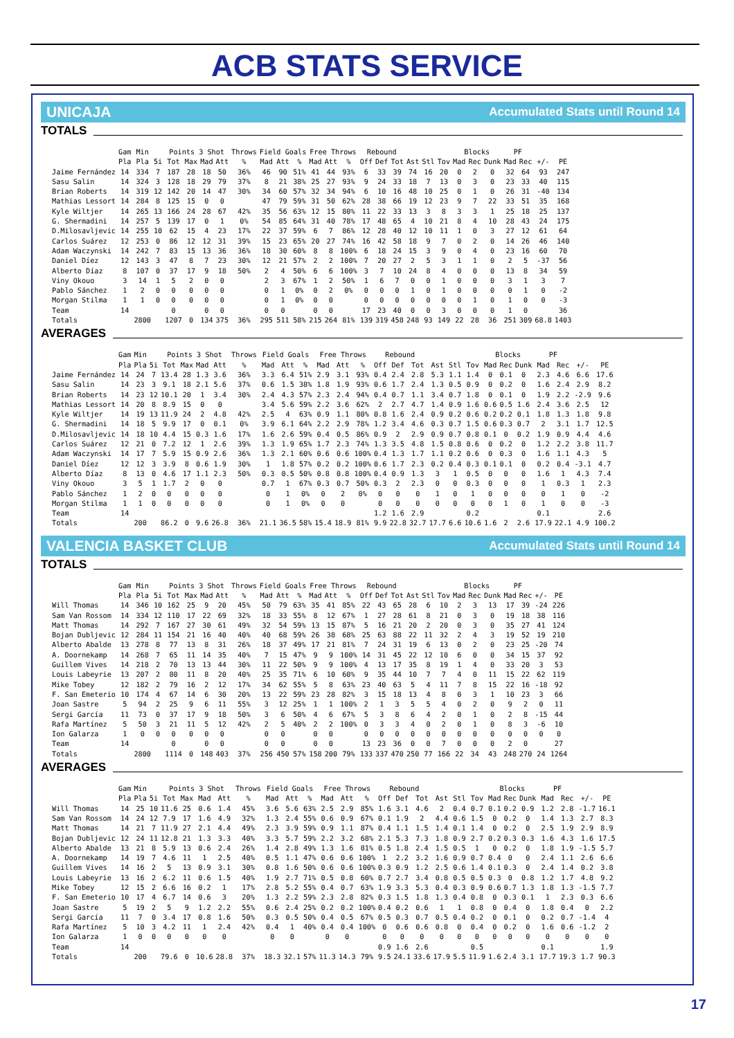ACB STATS SERVICE
UNICAJA Accumulated Stats until Round 14
TOTALS
| | Gam | Min | | Points 3 Shot | | | | Throws | Field Goals | | | Free Throws | | | Rebound | | | | | | Blocks | | | PF | | | |
| --- | --- | --- | --- | --- | --- | --- | --- | --- | --- | --- | --- | --- | --- | --- | --- | --- | --- | --- | --- | --- | --- | --- | --- | --- | --- | --- | --- |
| | Pla | Pla | 5i | Tot | Max | Mad | Att | % | Mad | Att | % | Mad | Att | % | Off | Def | Tot | Ast | Stl | Tov | Mad | Rec | Dunk | Mad | Rec | +/- | PE |
| Jaime Fernández | 14 | 334 | 7 | 187 | 28 | 18 | 50 | 36% | 46 | 90 | 51% | 41 | 44 | 93% | 6 | 33 | 39 | 74 | 16 | 20 | 0 | 2 | 0 | 32 | 64 | 93 | 247 |
| Sasu Salin | 14 | 324 | 3 | 128 | 18 | 29 | 79 | 37% | 8 | 21 | 38% | 25 | 27 | 93% | 9 | 24 | 33 | 18 | 7 | 13 | 0 | 3 | 0 | 23 | 33 | 40 | 115 |
| Brian Roberts | 14 | 319 | 12 | 142 | 20 | 14 | 47 | 30% | 34 | 60 | 57% | 32 | 34 | 94% | 6 | 10 | 16 | 48 | 10 | 25 | 0 | 1 | 0 | 26 | 31 | -40 | 134 |
| Mathias Lessort | 14 | 284 | 8 | 125 | 15 | 0 | 0 | | 47 | 79 | 59% | 31 | 50 | 62% | 28 | 38 | 66 | 19 | 12 | 23 | 9 | 7 | 22 | 33 | 51 | 35 | 168 |
| Kyle Wiltjer | 14 | 265 | 13 | 166 | 24 | 28 | 67 | 42% | 35 | 56 | 63% | 12 | 15 | 80% | 11 | 22 | 33 | 13 | 3 | 8 | 3 | 3 | 1 | 25 | 18 | 25 | 137 |
| G. Shermadini | 14 | 257 | 5 | 139 | 17 | 0 | 1 | 0% | 54 | 85 | 64% | 31 | 40 | 78% | 17 | 48 | 65 | 4 | 10 | 21 | 8 | 4 | 10 | 28 | 43 | 24 | 175 |
| D.Milosavljevic | 14 | 255 | 10 | 62 | 15 | 4 | 23 | 17% | 22 | 37 | 59% | 6 | 7 | 86% | 12 | 28 | 40 | 12 | 10 | 11 | 1 | 0 | 3 | 27 | 12 | 61 | 64 |
| Carlos Suárez | 12 | 253 | 0 | 86 | 12 | 12 | 31 | 39% | 15 | 23 | 65% | 20 | 27 | 74% | 16 | 42 | 58 | 18 | 9 | 7 | 0 | 2 | 0 | 14 | 26 | 46 | 140 |
| Adam Waczynski | 14 | 242 | 7 | 83 | 15 | 13 | 36 | 36% | 18 | 30 | 60% | 8 | 8 | 100% | 6 | 18 | 24 | 15 | 3 | 9 | 0 | 4 | 0 | 23 | 16 | 60 | 70 |
| Daniel Díez | 12 | 143 | 3 | 47 | 8 | 7 | 23 | 30% | 12 | 21 | 57% | 2 | 2 | 100% | 7 | 20 | 27 | 2 | 5 | 3 | 1 | 1 | 0 | 2 | 5 | -37 | 56 |
| Alberto Díaz | 8 | 107 | 0 | 37 | 17 | 9 | 18 | 50% | 2 | 4 | 50% | 6 | 6 | 100% | 3 | 7 | 10 | 24 | 8 | 4 | 0 | 0 | 0 | 13 | 8 | 34 | 59 |
| Viny Okouo | 3 | 14 | 1 | 5 | 2 | 0 | 0 | | 2 | 3 | 67% | 1 | 2 | 50% | 1 | 6 | 7 | 0 | 0 | 1 | 0 | 0 | 0 | 3 | 1 | 3 | 7 |
| Pablo Sánchez | 1 | 2 | 0 | 0 | 0 | 0 | 0 | | 0 | 1 | 0% | 0 | 2 | 0% | 0 | 0 | 0 | 1 | 0 | 1 | 0 | 0 | 0 | 0 | 1 | 0 | -2 |
| Morgan Stilma | 1 | 1 | 0 | 0 | 0 | 0 | 0 | | 0 | 1 | 0% | 0 | 0 | | 0 | 0 | 0 | 0 | 0 | 0 | 0 | 1 | 0 | 1 | 0 | 0 | -3 |
| Team | 14 | | | 0 | | 0 | 0 | | 0 | 0 | | 0 | 0 | | 17 | 23 | 40 | 0 | 0 | 3 | 0 | 0 | 0 | 1 | 0 | | 36 |
| Totals | | 2800 | | 1207 | 0 | 134 | 375 | 36% | 295 | 511 | 58% | 215 | 264 | 81% | 139 | 319 | 458 | 248 | 93 | 149 | 22 | 28 | 36 | 251 | 309 | 68.8 | 1403 |
AVERAGES
| | Gam | Min | | Points 3 Shot | | | | Throws | Field Goals | | | Free Throws | | | Rebound | | | | | | Blocks | | | PF | | | |
| --- | --- | --- | --- | --- | --- | --- | --- | --- | --- | --- | --- | --- | --- | --- | --- | --- | --- | --- | --- | --- | --- | --- | --- | --- | --- | --- | --- |
| | Pla | Pla | 5i | Tot | Max | Mad | Att | % | Mad | Att | % | Mad | Att | % | Off | Def | Tot | Ast | Stl | Tov | Mad | Rec | Dunk | Mad | Rec | +/- | PE |
| Jaime Fernández | 14 | 24 | 7 | 13.4 | 28 | 1.3 | 3.6 | 36% | 3.3 | 6.4 | 51% | 2.9 | 3.1 | 93% | 0.4 | 2.4 | 2.8 | 5.3 | 1.1 | 1.4 | 0 | 0.1 | 0 | 2.3 | 4.6 | 6.6 | 17.6 |
| Sasu Salin | 14 | 23 | 3 | 9.1 | 18 | 2.1 | 5.6 | 37% | 0.6 | 1.5 | 38% | 1.8 | 1.9 | 93% | 0.6 | 1.7 | 2.4 | 1.3 | 0.5 | 0.9 | 0 | 0.2 | 0 | 1.6 | 2.4 | 2.9 | 8.2 |
| Brian Roberts | 14 | 23 | 12 | 10.1 | 20 | 1 | 3.4 | 30% | 2.4 | 4.3 | 57% | 2.3 | 2.4 | 94% | 0.4 | 0.7 | 1.1 | 3.4 | 0.7 | 1.8 | 0 | 0.1 | 0 | 1.9 | 2.2 | -2.9 | 9.6 |
| Mathias Lessort | 14 | 20 | 8 | 8.9 | 15 | 0 | 0 | | 3.4 | 5.6 | 59% | 2.2 | 3.6 | 62% | 2 | 2.7 | 4.7 | 1.4 | 0.9 | 1.6 | 0.6 | 0.5 | 1.6 | 2.4 | 3.6 | 2.5 | 12 |
| Kyle Wiltjer | 14 | 19 | 13 | 11.9 | 24 | 2 | 4.8 | 42% | 2.5 | 4 | 63% | 0.9 | 1.1 | 80% | 0.8 | 1.6 | 2.4 | 0.9 | 0.2 | 0.6 | 0.2 | 0.2 | 0.1 | 1.8 | 1.3 | 1.8 | 9.8 |
| G. Shermadini | 14 | 18 | 5 | 9.9 | 17 | 0 | 0.1 | 0% | 3.9 | 6.1 | 64% | 2.2 | 2.9 | 78% | 1.2 | 3.4 | 4.6 | 0.3 | 0.7 | 1.5 | 0.6 | 0.3 | 0.7 | 2 | 3.1 | 1.7 | 12.5 |
| D.Milosavljevic | 14 | 18 | 10 | 4.4 | 15 | 0.3 | 1.6 | 17% | 1.6 | 2.6 | 59% | 0.4 | 0.5 | 86% | 0.9 | 2 | 2.9 | 0.9 | 0.7 | 0.8 | 0.1 | 0 | 0.2 | 1.9 | 0.9 | 4.4 | 4.6 |
| Carlos Suárez | 12 | 21 | 0 | 7.2 | 12 | 1 | 2.6 | 39% | 1.3 | 1.9 | 65% | 1.7 | 2.3 | 74% | 1.3 | 3.5 | 4.8 | 1.5 | 0.8 | 0.6 | 0 | 0.2 | 0 | 1.2 | 2.2 | 3.8 | 11.7 |
| Adam Waczynski | 14 | 17 | 7 | 5.9 | 15 | 0.9 | 2.6 | 36% | 1.3 | 2.1 | 60% | 0.6 | 0.6 | 100% | 0.4 | 1.3 | 1.7 | 1.1 | 0.2 | 0.6 | 0 | 0.3 | 0 | 1.6 | 1.1 | 4.3 | 5 |
| Daniel Díez | 12 | 12 | 3 | 3.9 | 8 | 0.6 | 1.9 | 30% | 1 | 1.8 | 57% | 0.2 | 0.2 | 100% | 0.6 | 1.7 | 2.3 | 0.2 | 0.4 | 0.3 | 0.1 | 0.1 | 0 | 0.2 | 0.4 | -3.1 | 4.7 |
| Alberto Díaz | 8 | 13 | 0 | 4.6 | 17 | 1.1 | 2.3 | 50% | 0.3 | 0.5 | 50% | 0.8 | 0.8 | 100% | 0.4 | 0.9 | 1.3 | 3 | 1 | 0.5 | 0 | 0 | 0 | 1.6 | 1 | 4.3 | 7.4 |
| Viny Okouo | 3 | 5 | 1 | 1.7 | 2 | 0 | 0 | | 0.7 | 1 | 67% | 0.3 | 0.7 | 50% | 0.3 | 2 | 2.3 | 0 | 0 | 0.3 | 0 | 0 | 0 | 1 | 0.3 | 1 | 2.3 |
| Pablo Sánchez | 1 | 2 | 0 | 0 | 0 | 0 | 0 | | 0 | 1 | 0% | 0 | 2 | 0% | 0 | 0 | 0 | 1 | 0 | 1 | 0 | 0 | 0 | 0 | 1 | 0 | -2 |
| Morgan Stilma | 1 | 1 | 0 | 0 | 0 | 0 | 0 | | 0 | 1 | 0% | 0 | 0 | | 0 | 0 | 0 | 0 | 0 | 0 | 0 | 1 | 0 | 1 | 0 | 0 | -3 |
| Team | 14 | | | | | | | | | | | | | | 1.2 | 1.6 | 2.9 | | | 0.2 | | | | 0.1 | | | 2.6 |
| Totals | | 200 | | 86.2 | 0 | 9.6 | 26.8 | 36% | 21.1 | 36.5 | 58% | 15.4 | 18.9 | 81% | 9.9 | 22.8 | 32.7 | 17.7 | 6.6 | 10.6 | 1.6 | 2 | 2.6 | 17.9 | 22.1 | 4.9 | 100.2 |
VALENCIA BASKET CLUB Accumulated Stats until Round 14
TOTALS
| | Gam | Min | | Points 3 Shot | | | | Throws | Field Goals | | | Free Throws | | | Rebound | | | | | | Blocks | | | PF | | | |
| --- | --- | --- | --- | --- | --- | --- | --- | --- | --- | --- | --- | --- | --- | --- | --- | --- | --- | --- | --- | --- | --- | --- | --- | --- | --- | --- | --- |
| | Pla | Pla | 5i | Tot | Max | Mad | Att | % | Mad | Att | % | Mad | Att | % | Off | Def | Tot | Ast | Stl | Tov | Mad | Rec | Dunk | Mad | Rec | +/- | PE |
| Will Thomas | 14 | 346 | 10 | 162 | 25 | 9 | 20 | 45% | 50 | 79 | 63% | 35 | 41 | 85% | 22 | 43 | 65 | 28 | 6 | 10 | 2 | 3 | 13 | 17 | 39 | -24 | 226 |
| Sam Van Rossom | 14 | 334 | 12 | 110 | 17 | 22 | 69 | 32% | 18 | 33 | 55% | 8 | 12 | 67% | 1 | 27 | 28 | 61 | 8 | 21 | 0 | 3 | 0 | 19 | 18 | 38 | 116 |
| Matt Thomas | 14 | 292 | 7 | 167 | 27 | 30 | 61 | 49% | 32 | 54 | 59% | 13 | 15 | 87% | 5 | 16 | 21 | 20 | 2 | 20 | 0 | 3 | 0 | 35 | 27 | 41 | 124 |
| Bojan Dubljevic | 12 | 284 | 11 | 154 | 21 | 16 | 40 | 40% | 40 | 68 | 59% | 26 | 38 | 68% | 25 | 63 | 88 | 22 | 11 | 32 | 2 | 4 | 3 | 19 | 52 | 19 | 210 |
| Alberto Abalde | 13 | 278 | 8 | 77 | 13 | 8 | 31 | 26% | 18 | 37 | 49% | 17 | 21 | 81% | 7 | 24 | 31 | 19 | 6 | 13 | 0 | 2 | 0 | 23 | 25 | -20 | 74 |
| A. Doornekamp | 14 | 268 | 7 | 65 | 11 | 14 | 35 | 40% | 7 | 15 | 47% | 9 | 9 | 100% | 14 | 31 | 45 | 22 | 12 | 10 | 6 | 0 | 0 | 34 | 15 | 37 | 92 |
| Guillem Vives | 14 | 218 | 2 | 70 | 13 | 13 | 44 | 30% | 11 | 22 | 50% | 9 | 9 | 100% | 4 | 13 | 17 | 35 | 8 | 19 | 1 | 4 | 0 | 33 | 20 | 3 | 53 |
| Louis Labeyrie | 13 | 207 | 2 | 80 | 11 | 8 | 20 | 40% | 25 | 35 | 71% | 6 | 10 | 60% | 9 | 35 | 44 | 10 | 7 | 7 | 4 | 0 | 11 | 15 | 22 | 62 | 119 |
| Mike Tobey | 12 | 182 | 2 | 79 | 16 | 2 | 12 | 17% | 34 | 62 | 55% | 5 | 8 | 63% | 23 | 40 | 63 | 5 | 4 | 11 | 7 | 8 | 15 | 22 | 16 | -18 | 92 |
| F. San Emeterio | 10 | 174 | 4 | 67 | 14 | 6 | 30 | 20% | 13 | 22 | 59% | 23 | 28 | 82% | 3 | 15 | 18 | 13 | 4 | 8 | 0 | 3 | 1 | 10 | 23 | 3 | 66 |
| Joan Sastre | 5 | 94 | 2 | 25 | 9 | 6 | 11 | 55% | 3 | 12 | 25% | 1 | 1 | 100% | 2 | 1 | 3 | 5 | 5 | 4 | 0 | 2 | 0 | 9 | 2 | 0 | 11 |
| Sergi García | 11 | 73 | 0 | 37 | 17 | 9 | 18 | 50% | 3 | 6 | 50% | 4 | 6 | 67% | 5 | 3 | 8 | 6 | 4 | 2 | 0 | 1 | 0 | 2 | 8 | -15 | 44 |
| Rafa Martínez | 5 | 50 | 3 | 21 | 11 | 5 | 12 | 42% | 2 | 5 | 40% | 2 | 2 | 100% | 0 | 3 | 3 | 4 | 0 | 2 | 0 | 1 | 0 | 8 | 3 | -6 | 10 |
| Ion Galarza | 1 | 0 | 0 | 0 | 0 | 0 | 0 | | 0 | 0 | | 0 | 0 | | 0 | 0 | 0 | 0 | 0 | 0 | 0 | 0 | 0 | 0 | 0 | 0 | 0 |
| Team | 14 | | | 0 | | 0 | 0 | | 0 | 0 | | 0 | 0 | | 13 | 23 | 36 | 0 | 0 | 7 | 0 | 0 | 0 | 2 | 0 | | 27 |
| Totals | | 2800 | | 1114 | 0 | 148 | 403 | 37% | 256 | 450 | 57% | 158 | 200 | 79% | 133 | 337 | 470 | 250 | 77 | 166 | 22 | 34 | 43 | 248 | 270 | 24 | 1264 |
AVERAGES
| | Gam | Min | | Points 3 Shot | | | | Throws | Field Goals | | | Free Throws | | | Rebound | | | | | | Blocks | | | PF | | | |
| --- | --- | --- | --- | --- | --- | --- | --- | --- | --- | --- | --- | --- | --- | --- | --- | --- | --- | --- | --- | --- | --- | --- | --- | --- | --- | --- | --- |
| | Pla | Pla | 5i | Tot | Max | Mad | Att | % | Mad | Att | % | Mad | Att | % | Off | Def | Tot | Ast | Stl | Tov | Mad | Rec | Dunk | Mad | Rec | +/- | PE |
| Will Thomas | 14 | 25 | 10 | 11.6 | 25 | 0.6 | 1.4 | 45% | 3.6 | 5.6 | 63% | 2.5 | 2.9 | 85% | 1.6 | 3.1 | 4.6 | 2 | 0.4 | 0.7 | 0.1 | 0.2 | 0.9 | 1.2 | 2.8 | -1.7 | 16.1 |
| Sam Van Rossom | 14 | 24 | 12 | 7.9 | 17 | 1.6 | 4.9 | 32% | 1.3 | 2.4 | 55% | 0.6 | 0.9 | 67% | 0.1 | 1.9 | 2 | 4.4 | 0.6 | 1.5 | 0 | 0.2 | 0 | 1.4 | 1.3 | 2.7 | 8.3 |
| Matt Thomas | 14 | 21 | 7 | 11.9 | 27 | 2.1 | 4.4 | 49% | 2.3 | 3.9 | 59% | 0.9 | 1.1 | 87% | 0.4 | 1.1 | 1.5 | 1.4 | 0.1 | 1.4 | 0 | 0.2 | 0 | 2.5 | 1.9 | 2.9 | 8.9 |
| Bojan Dubljevic | 12 | 24 | 11 | 12.8 | 21 | 1.3 | 3.3 | 40% | 3.3 | 5.7 | 59% | 2.2 | 3.2 | 68% | 2.1 | 5.3 | 7.3 | 1.8 | 0.9 | 2.7 | 0.2 | 0.3 | 0.3 | 1.6 | 4.3 | 1.6 | 17.5 |
| Alberto Abalde | 13 | 21 | 8 | 5.9 | 13 | 0.6 | 2.4 | 26% | 1.4 | 2.8 | 49% | 1.3 | 1.6 | 81% | 0.5 | 1.8 | 2.4 | 1.5 | 0.5 | 1 | 0 | 0.2 | 0 | 1.8 | 1.9 | -1.5 | 5.7 |
| A. Doornekamp | 14 | 19 | 7 | 4.6 | 11 | 1 | 2.5 | 40% | 0.5 | 1.1 | 47% | 0.6 | 0.6 | 100% | 1 | 2.2 | 3.2 | 1.6 | 0.9 | 0.7 | 0.4 | 0 | 0 | 2.4 | 1.1 | 2.6 | 6.6 |
| Guillem Vives | 14 | 16 | 2 | 5 | 13 | 0.9 | 3.1 | 30% | 0.8 | 1.6 | 50% | 0.6 | 0.6 | 100% | 0.3 | 0.9 | 1.2 | 2.5 | 0.6 | 1.4 | 0.1 | 0.3 | 0 | 2.4 | 1.4 | 0.2 | 3.8 |
| Louis Labeyrie | 13 | 16 | 2 | 6.2 | 11 | 0.6 | 1.5 | 40% | 1.9 | 2.7 | 71% | 0.5 | 0.8 | 60% | 0.7 | 2.7 | 3.4 | 0.8 | 0.5 | 0.5 | 0.3 | 0 | 0.8 | 1.2 | 1.7 | 4.8 | 9.2 |
| Mike Tobey | 12 | 15 | 2 | 6.6 | 16 | 0.2 | 1 | 17% | 2.8 | 5.2 | 55% | 0.4 | 0.7 | 63% | 1.9 | 3.3 | 5.3 | 0.4 | 0.3 | 0.9 | 0.6 | 0.7 | 1.3 | 1.8 | 1.3 | -1.5 | 7.7 |
| F. San Emeterio | 10 | 17 | 4 | 6.7 | 14 | 0.6 | 3 | 20% | 1.3 | 2.2 | 59% | 2.3 | 2.8 | 82% | 0.3 | 1.5 | 1.8 | 1.3 | 0.4 | 0.8 | 0 | 0.3 | 0.1 | 1 | 2.3 | 0.3 | 6.6 |
| Joan Sastre | 5 | 19 | 2 | 5 | 9 | 1.2 | 2.2 | 55% | 0.6 | 2.4 | 25% | 0.2 | 0.2 | 100% | 0.4 | 0.2 | 0.6 | 1 | 1 | 0.8 | 0 | 0.4 | 0 | 1.8 | 0.4 | 0 | 2.2 |
| Sergi García | 11 | 7 | 0 | 3.4 | 17 | 0.8 | 1.6 | 50% | 0.3 | 0.5 | 50% | 0.4 | 0.5 | 67% | 0.5 | 0.3 | 0.7 | 0.5 | 0.4 | 0.2 | 0 | 0.1 | 0 | 0.2 | 0.7 | -1.4 | 4 |
| Rafa Martínez | 5 | 10 | 3 | 4.2 | 11 | 1 | 2.4 | 42% | 0.4 | 1 | 40% | 0.4 | 0.4 | 100% | 0 | 0.6 | 0.6 | 0.8 | 0 | 0.4 | 0 | 0.2 | 0 | 1.6 | 0.6 | -1.2 | 2 |
| Ion Galarza | 1 | 0 | 0 | 0 | 0 | 0 | 0 | | 0 | 0 | | 0 | 0 | | 0 | 0 | 0 | 0 | 0 | 0 | 0 | 0 | 0 | 0 | 0 | 0 | 0 |
| Team | 14 | | | | | | | | | | | | | | 0.9 | 1.6 | 2.6 | | | 0.5 | | | | 0.1 | | | 1.9 |
| Totals | | 200 | | 79.6 | 0 | 10.6 | 28.8 | 37% | 18.3 | 32.1 | 57% | 11.3 | 14.3 | 79% | 9.5 | 24.1 | 33.6 | 17.9 | 5.5 | 11.9 | 1.6 | 2.4 | 3.1 | 17.7 | 19.3 | 1.7 | 90.3 |
17